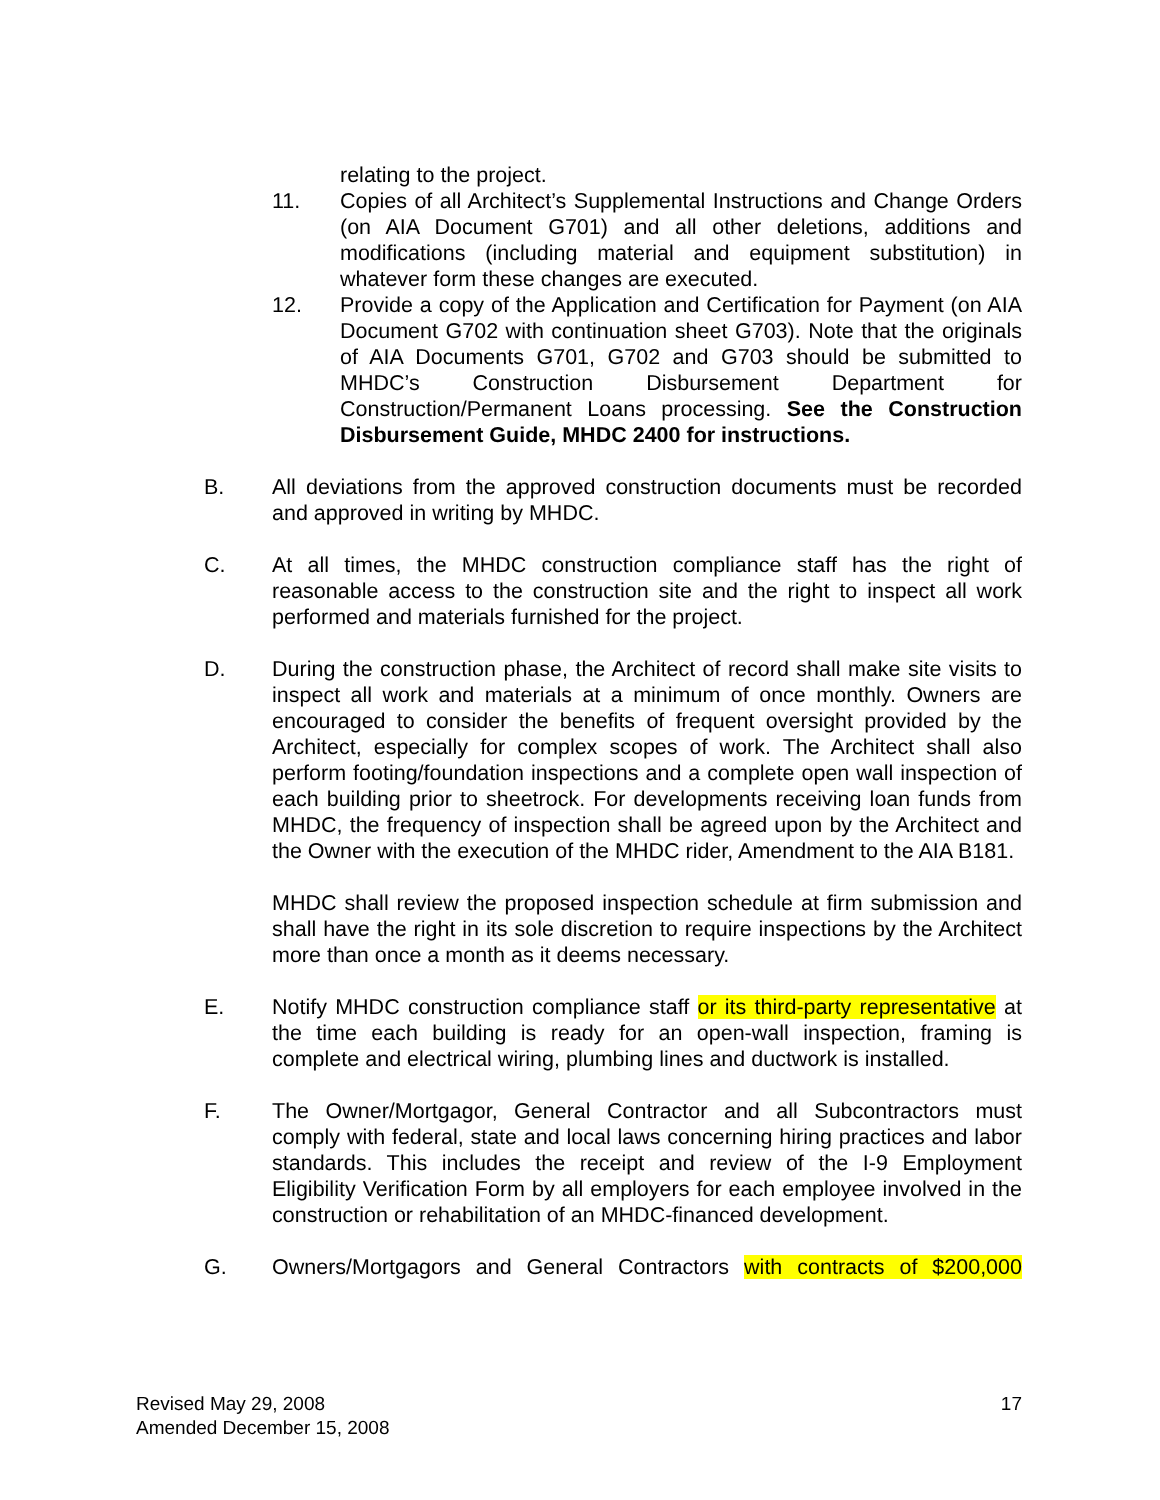relating to the project.
11. Copies of all Architect’s Supplemental Instructions and Change Orders (on AIA Document G701) and all other deletions, additions and modifications (including material and equipment substitution) in whatever form these changes are executed.
12. Provide a copy of the Application and Certification for Payment (on AIA Document G702 with continuation sheet G703). Note that the originals of AIA Documents G701, G702 and G703 should be submitted to MHDC’s Construction Disbursement Department for Construction/Permanent Loans processing. See the Construction Disbursement Guide, MHDC 2400 for instructions.
B. All deviations from the approved construction documents must be recorded and approved in writing by MHDC.
C. At all times, the MHDC construction compliance staff has the right of reasonable access to the construction site and the right to inspect all work performed and materials furnished for the project.
D. During the construction phase, the Architect of record shall make site visits to inspect all work and materials at a minimum of once monthly. Owners are encouraged to consider the benefits of frequent oversight provided by the Architect, especially for complex scopes of work. The Architect shall also perform footing/foundation inspections and a complete open wall inspection of each building prior to sheetrock. For developments receiving loan funds from MHDC, the frequency of inspection shall be agreed upon by the Architect and the Owner with the execution of the MHDC rider, Amendment to the AIA B181.
MHDC shall review the proposed inspection schedule at firm submission and shall have the right in its sole discretion to require inspections by the Architect more than once a month as it deems necessary.
E. Notify MHDC construction compliance staff or its third-party representative at the time each building is ready for an open-wall inspection, framing is complete and electrical wiring, plumbing lines and ductwork is installed.
F. The Owner/Mortgagor, General Contractor and all Subcontractors must comply with federal, state and local laws concerning hiring practices and labor standards. This includes the receipt and review of the I-9 Employment Eligibility Verification Form by all employers for each employee involved in the construction or rehabilitation of an MHDC-financed development.
G. Owners/Mortgagors and General Contractors with contracts of $200,000
Revised May 29, 2008
Amended December 15, 2008
17